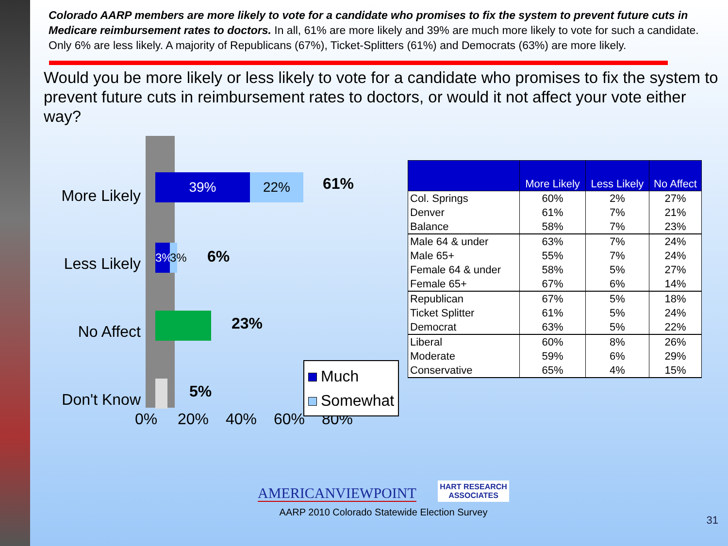Colorado AARP members are more likely to vote for a candidate who promises to fix the system to prevent future cuts in Medicare reimbursement rates to doctors. In all, 61% are more likely and 39% are much more likely to vote for such a candidate. Only 6% are less likely. A majority of Republicans (67%), Ticket-Splitters (61%) and Democrats (63%) are more likely.
Would you be more likely or less likely to vote for a candidate who promises to fix the system to prevent future cuts in reimbursement rates to doctors, or would it not affect your vote either way?
More Likely
Less Likely
No Affect
Don't Know
39% 22% 61%
3%
3%
6%
23%
5%
0% 20% 40% 60% 80%
Much
Somewhat
| | More Likely | Less Likely | No Affect |
| --- | --- | --- | --- |
| Col. Springs | 60% | 2% | 27% |
| Denver | 61% | 7% | 21% |
| Balance | 58% | 7% | 23% |
| Male 64 & under | 63% | 7% | 24% |
| Male 65+ | 55% | 7% | 24% |
| Female 64 & under | 58% | 5% | 27% |
| Female 65+ | 67% | 6% | 14% |
| Republican | 67% | 5% | 18% |
| Ticket Splitter | 61% | 5% | 24% |
| Democrat | 63% | 5% | 22% |
| Liberal | 60% | 8% | 26% |
| Moderate | 59% | 6% | 29% |
| Conservative | 65% | 4% | 15% |
AMERICANVIEWPOINT HART RESEARCH
ASSOCIATES
AARP 2010 Colorado Statewide Election Survey
31